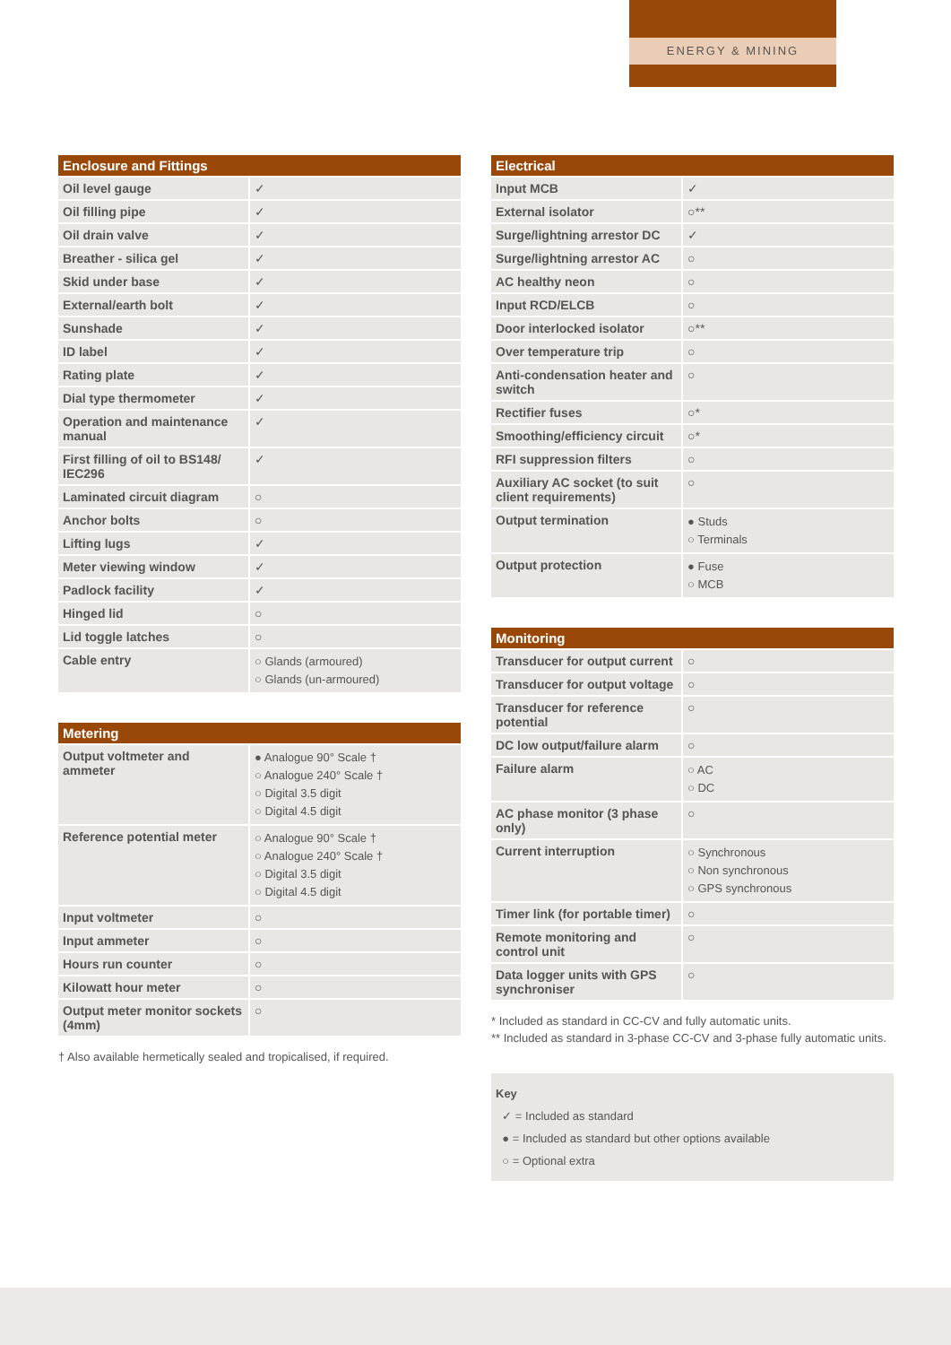ENERGY & MINING
| Enclosure and Fittings | |
| --- | --- |
| Oil level gauge | ✓ |
| Oil filling pipe | ✓ |
| Oil drain valve | ✓ |
| Breather - silica gel | ✓ |
| Skid under base | ✓ |
| External/earth bolt | ✓ |
| Sunshade | ✓ |
| ID label | ✓ |
| Rating plate | ✓ |
| Dial type thermometer | ✓ |
| Operation and maintenance manual | ✓ |
| First filling of oil to BS148/ IEC296 | ✓ |
| Laminated circuit diagram | ○ |
| Anchor bolts | ○ |
| Lifting lugs | ✓ |
| Meter viewing window | ✓ |
| Padlock facility | ✓ |
| Hinged lid | ○ |
| Lid toggle latches | ○ |
| Cable entry | ○ Glands (armoured) ○ Glands (un-armoured) |
| Metering | |
| --- | --- |
| Output voltmeter and ammeter | ● Analogue 90° Scale † ○ Analogue 240° Scale † ○ Digital 3.5 digit ○ Digital 4.5 digit |
| Reference potential meter | ○ Analogue 90° Scale † ○ Analogue 240° Scale † ○ Digital 3.5 digit ○ Digital 4.5 digit |
| Input voltmeter | ○ |
| Input ammeter | ○ |
| Hours run counter | ○ |
| Kilowatt hour meter | ○ |
| Output meter monitor sockets (4mm) | ○ |
† Also available hermetically sealed and tropicalised, if required.
| Electrical | |
| --- | --- |
| Input MCB | ✓ |
| External isolator | ○** |
| Surge/lightning arrestor DC | ✓ |
| Surge/lightning arrestor AC | ○ |
| AC healthy neon | ○ |
| Input RCD/ELCB | ○ |
| Door interlocked isolator | ○** |
| Over temperature trip | ○ |
| Anti-condensation heater and switch | ○ |
| Rectifier fuses | ○* |
| Smoothing/efficiency circuit | ○* |
| RFI suppression filters | ○ |
| Auxiliary AC socket (to suit client requirements) | ○ |
| Output termination | ● Studs ○ Terminals |
| Output protection | ● Fuse ○ MCB |
| Monitoring | |
| --- | --- |
| Transducer for output current | ○ |
| Transducer for output voltage | ○ |
| Transducer for reference potential | ○ |
| DC low output/failure alarm | ○ |
| Failure alarm | ○ AC ○ DC |
| AC phase monitor (3 phase only) | ○ |
| Current interruption | ○ Synchronous ○ Non synchronous ○ GPS synchronous |
| Timer link (for portable timer) | ○ |
| Remote monitoring and control unit | ○ |
| Data logger units with GPS synchroniser | ○ |
* Included as standard in CC-CV and fully automatic units.
** Included as standard in 3-phase CC-CV and 3-phase fully automatic units.
Key
✓ = Included as standard
● = Included as standard but other options available
○ = Optional extra